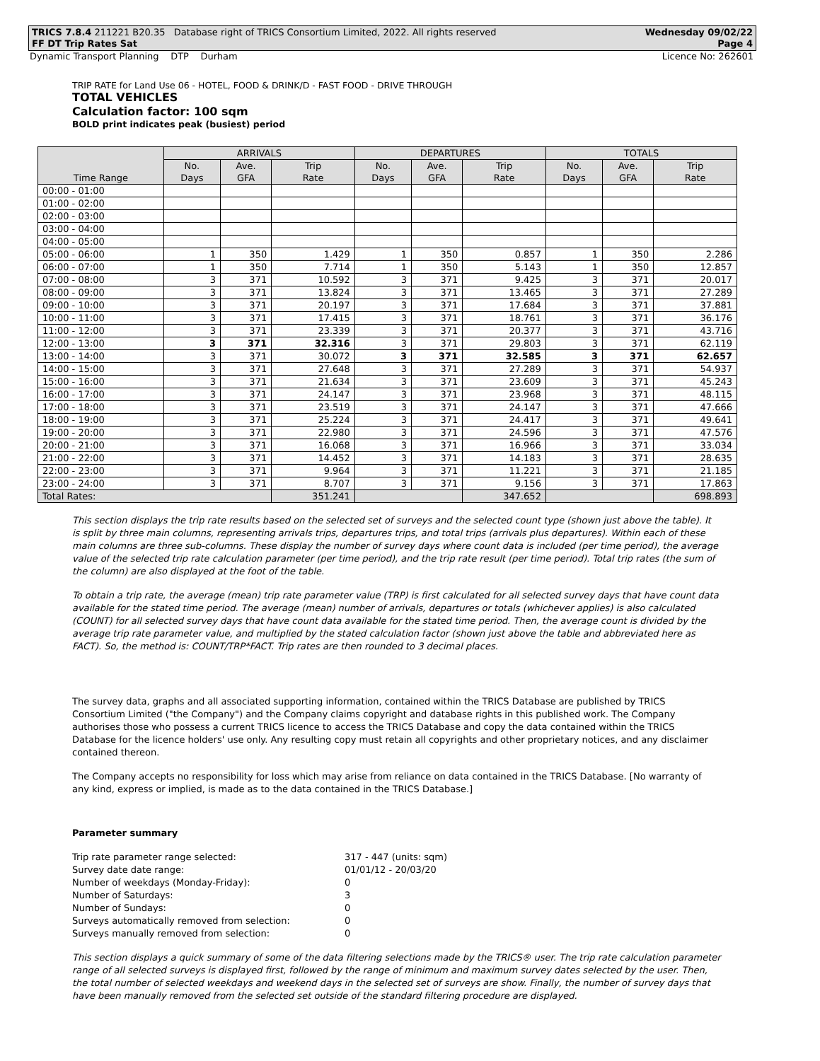TRICS 7.8.4 211221 B20.35 Database right of TRICS Consortium Limited, 2022. All rights reserved Wednesday 09/02/22
FF DT Trip Rates Sat Page 4
Dynamic Transport Planning DTP Durham Licence No: 262601
TRIP RATE for Land Use 06 - HOTEL, FOOD & DRINK/D - FAST FOOD - DRIVE THROUGH
TOTAL VEHICLES
Calculation factor: 100 sqm
BOLD print indicates peak (busiest) period
| Time Range | ARRIVALS | | | DEPARTURES | | | TOTALS | | |
| --- | --- | --- | --- | --- | --- | --- | --- | --- | --- |
| | No. Days | Ave. GFA | Trip Rate | No. Days | Ave. GFA | Trip Rate | No. Days | Ave. GFA | Trip Rate |
| 00:00 - 01:00 | | | | | | | | | |
| 01:00 - 02:00 | | | | | | | | | |
| 02:00 - 03:00 | | | | | | | | | |
| 03:00 - 04:00 | | | | | | | | | |
| 04:00 - 05:00 | | | | | | | | | |
| 05:00 - 06:00 | 1 | 350 | 1.429 | 1 | 350 | 0.857 | 1 | 350 | 2.286 |
| 06:00 - 07:00 | 1 | 350 | 7.714 | 1 | 350 | 5.143 | 1 | 350 | 12.857 |
| 07:00 - 08:00 | 3 | 371 | 10.592 | 3 | 371 | 9.425 | 3 | 371 | 20.017 |
| 08:00 - 09:00 | 3 | 371 | 13.824 | 3 | 371 | 13.465 | 3 | 371 | 27.289 |
| 09:00 - 10:00 | 3 | 371 | 20.197 | 3 | 371 | 17.684 | 3 | 371 | 37.881 |
| 10:00 - 11:00 | 3 | 371 | 17.415 | 3 | 371 | 18.761 | 3 | 371 | 36.176 |
| 11:00 - 12:00 | 3 | 371 | 23.339 | 3 | 371 | 20.377 | 3 | 371 | 43.716 |
| 12:00 - 13:00 | 3 | 371 | 32.316 | 3 | 371 | 29.803 | 3 | 371 | 62.119 |
| 13:00 - 14:00 | 3 | 371 | 30.072 | 3 | 371 | 32.585 | 3 | 371 | 62.657 |
| 14:00 - 15:00 | 3 | 371 | 27.648 | 3 | 371 | 27.289 | 3 | 371 | 54.937 |
| 15:00 - 16:00 | 3 | 371 | 21.634 | 3 | 371 | 23.609 | 3 | 371 | 45.243 |
| 16:00 - 17:00 | 3 | 371 | 24.147 | 3 | 371 | 23.968 | 3 | 371 | 48.115 |
| 17:00 - 18:00 | 3 | 371 | 23.519 | 3 | 371 | 24.147 | 3 | 371 | 47.666 |
| 18:00 - 19:00 | 3 | 371 | 25.224 | 3 | 371 | 24.417 | 3 | 371 | 49.641 |
| 19:00 - 20:00 | 3 | 371 | 22.980 | 3 | 371 | 24.596 | 3 | 371 | 47.576 |
| 20:00 - 21:00 | 3 | 371 | 16.068 | 3 | 371 | 16.966 | 3 | 371 | 33.034 |
| 21:00 - 22:00 | 3 | 371 | 14.452 | 3 | 371 | 14.183 | 3 | 371 | 28.635 |
| 22:00 - 23:00 | 3 | 371 | 9.964 | 3 | 371 | 11.221 | 3 | 371 | 21.185 |
| 23:00 - 24:00 | 3 | 371 | 8.707 | 3 | 371 | 9.156 | 3 | 371 | 17.863 |
| Total Rates: | | | 351.241 | | | 347.652 | | | 698.893 |
This section displays the trip rate results based on the selected set of surveys and the selected count type (shown just above the table). It is split by three main columns, representing arrivals trips, departures trips, and total trips (arrivals plus departures). Within each of these main columns are three sub-columns. These display the number of survey days where count data is included (per time period), the average value of the selected trip rate calculation parameter (per time period), and the trip rate result (per time period). Total trip rates (the sum of the column) are also displayed at the foot of the table.
To obtain a trip rate, the average (mean) trip rate parameter value (TRP) is first calculated for all selected survey days that have count data available for the stated time period. The average (mean) number of arrivals, departures or totals (whichever applies) is also calculated (COUNT) for all selected survey days that have count data available for the stated time period. Then, the average count is divided by the average trip rate parameter value, and multiplied by the stated calculation factor (shown just above the table and abbreviated here as FACT). So, the method is: COUNT/TRP*FACT. Trip rates are then rounded to 3 decimal places.
The survey data, graphs and all associated supporting information, contained within the TRICS Database are published by TRICS Consortium Limited ("the Company") and the Company claims copyright and database rights in this published work. The Company authorises those who possess a current TRICS licence to access the TRICS Database and copy the data contained within the TRICS Database for the licence holders' use only. Any resulting copy must retain all copyrights and other proprietary notices, and any disclaimer contained thereon.
The Company accepts no responsibility for loss which may arise from reliance on data contained in the TRICS Database. [No warranty of any kind, express or implied, is made as to the data contained in the TRICS Database.]
Parameter summary
| Trip rate parameter range selected: | 317 - 447 (units: sqm) |
| Survey date date range: | 01/01/12 - 20/03/20 |
| Number of weekdays (Monday-Friday): | 0 |
| Number of Saturdays: | 3 |
| Number of Sundays: | 0 |
| Surveys automatically removed from selection: | 0 |
| Surveys manually removed from selection: | 0 |
This section displays a quick summary of some of the data filtering selections made by the TRICS® user. The trip rate calculation parameter range of all selected surveys is displayed first, followed by the range of minimum and maximum survey dates selected by the user. Then, the total number of selected weekdays and weekend days in the selected set of surveys are show. Finally, the number of survey days that have been manually removed from the selected set outside of the standard filtering procedure are displayed.